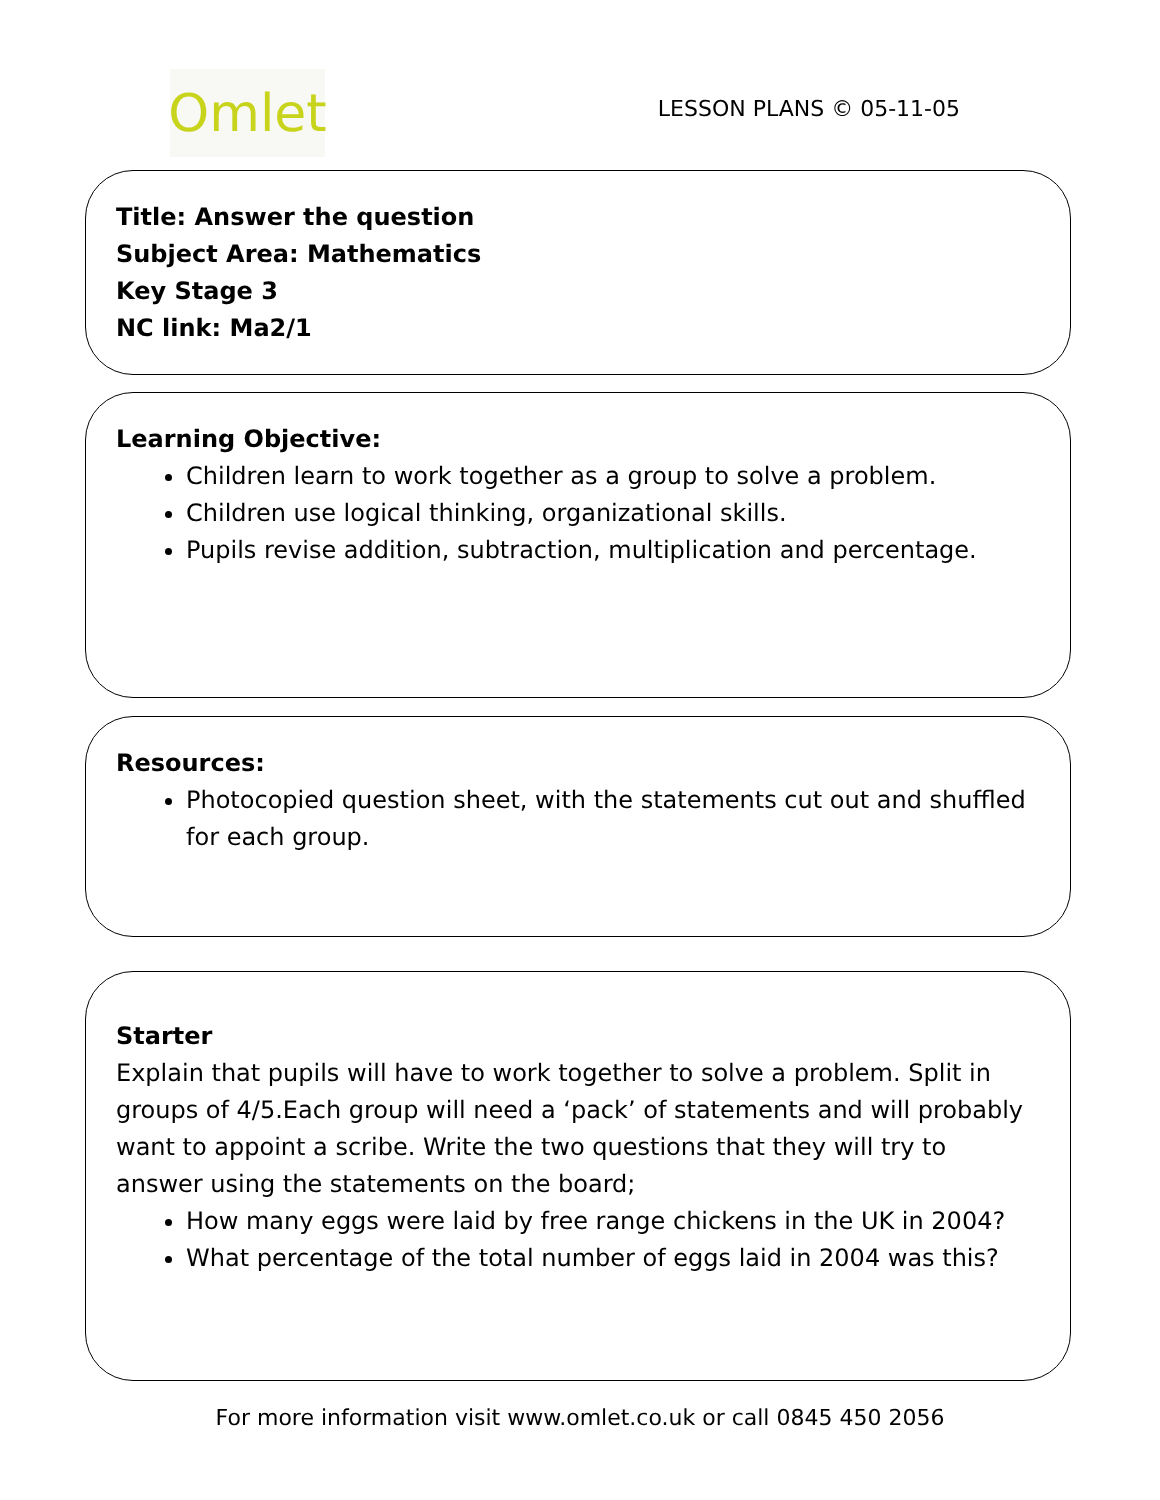Omlet
LESSON PLANS © 05-11-05
Title: Answer the question
Subject Area: Mathematics
Key Stage 3
NC link: Ma2/1
Learning Objective:
Children learn to work together as a group to solve a problem.
Children use logical thinking, organizational skills.
Pupils revise addition, subtraction, multiplication and percentage.
Resources:
Photocopied question sheet, with the statements cut out and shuffled for each group.
Starter
Explain that pupils will have to work together to solve a problem. Split in groups of 4/5.Each group will need a ‘pack’ of statements and will probably want to appoint a scribe. Write the two questions that they will try to answer using the statements on the board;
How many eggs were laid by free range chickens in the UK in 2004?
What percentage of the total number of eggs laid in 2004 was this?
For more information visit www.omlet.co.uk or call 0845 450 2056